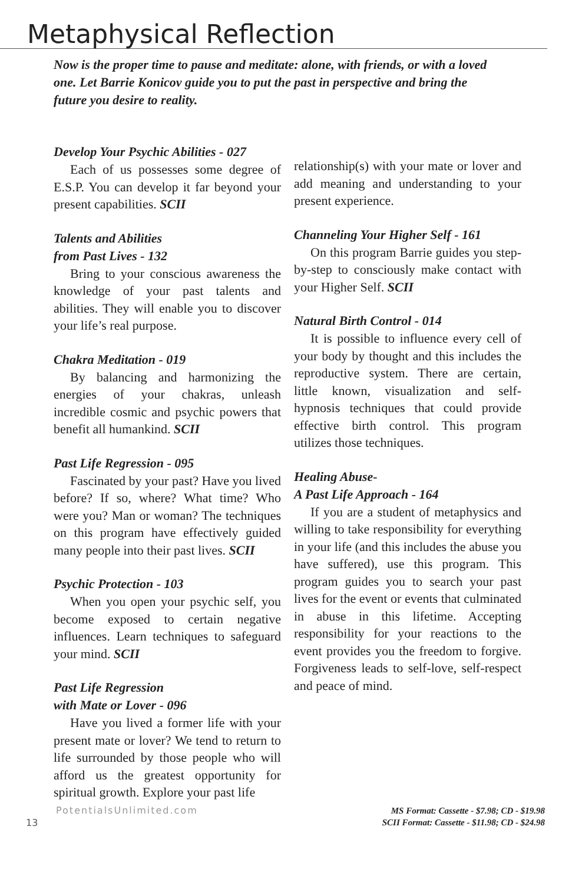Metaphysical Reflection
Now is the proper time to pause and meditate: alone, with friends, or with a loved one. Let Barrie Konicov guide you to put the past in perspective and bring the future you desire to reality.
Develop Your Psychic Abilities - 027
Each of us possesses some degree of E.S.P. You can develop it far beyond your present capabilities. SCII
Talents and Abilities
from Past Lives - 132
Bring to your conscious awareness the knowledge of your past talents and abilities. They will enable you to discover your life’s real purpose.
Chakra Meditation - 019
By balancing and harmonizing the energies of your chakras, unleash incredible cosmic and psychic powers that benefit all humankind. SCII
Past Life Regression - 095
Fascinated by your past? Have you lived before? If so, where? What time? Who were you? Man or woman? The techniques on this program have effectively guided many people into their past lives. SCII
Psychic Protection - 103
When you open your psychic self, you become exposed to certain negative influences. Learn techniques to safeguard your mind. SCII
Past Life Regression
with Mate or Lover - 096
Have you lived a former life with your present mate or lover? We tend to return to life surrounded by those people who will afford us the greatest opportunity for spiritual growth. Explore your past life
relationship(s) with your mate or lover and add meaning and understanding to your present experience.
Channeling Your Higher Self - 161
On this program Barrie guides you step-by-step to consciously make contact with your Higher Self. SCII
Natural Birth Control - 014
It is possible to influence every cell of your body by thought and this includes the reproductive system. There are certain, little known, visualization and self-hypnosis techniques that could provide effective birth control. This program utilizes those techniques.
Healing Abuse-
A Past Life Approach - 164
If you are a student of metaphysics and willing to take responsibility for everything in your life (and this includes the abuse you have suffered), use this program. This program guides you to search your past lives for the event or events that culminated in abuse in this lifetime. Accepting responsibility for your reactions to the event provides you the freedom to forgive. Forgiveness leads to self-love, self-respect and peace of mind.
13
PotentialsUnlimited.com
MS Format: Cassette - $7.98; CD - $19.98
SCII Format: Cassette - $11.98; CD - $24.98